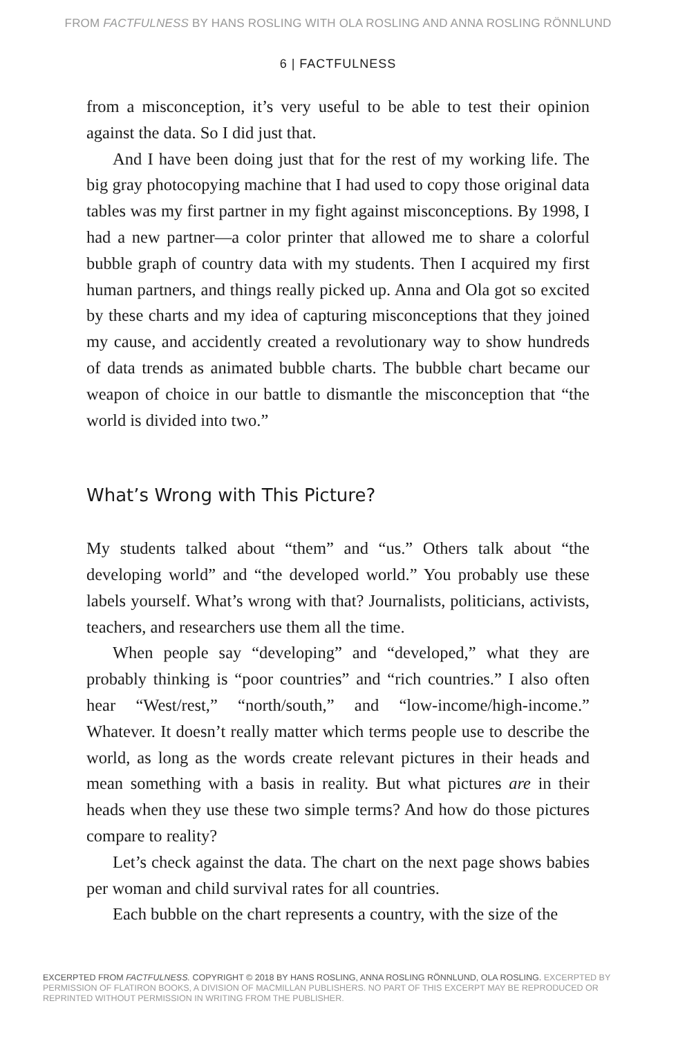FROM FACTFULNESS BY HANS ROSLING WITH OLA ROSLING AND ANNA ROSLING RÖNNLUND
6 | FACTFULNESS
from a misconception, it’s very useful to be able to test their opinion against the data. So I did just that.
And I have been doing just that for the rest of my working life. The big gray photocopying machine that I had used to copy those original data tables was my first partner in my fight against misconceptions. By 1998, I had a new partner—a color printer that allowed me to share a colorful bubble graph of country data with my students. Then I acquired my first human partners, and things really picked up. Anna and Ola got so excited by these charts and my idea of capturing misconceptions that they joined my cause, and accidently created a revolutionary way to show hundreds of data trends as animated bubble charts. The bubble chart became our weapon of choice in our battle to dismantle the misconception that “the world is divided into two.”
What’s Wrong with This Picture?
My students talked about “them” and “us.” Others talk about “the developing world” and “the developed world.” You probably use these labels yourself. What’s wrong with that? Journalists, politicians, activists, teachers, and researchers use them all the time.
When people say “developing” and “developed,” what they are probably thinking is “poor countries” and “rich countries.” I also often hear “West/rest,” “north/south,” and “low-income/high-income.” Whatever. It doesn’t really matter which terms people use to describe the world, as long as the words create relevant pictures in their heads and mean something with a basis in reality. But what pictures are in their heads when they use these two simple terms? And how do those pictures compare to reality?
Let’s check against the data. The chart on the next page shows babies per woman and child survival rates for all countries.
Each bubble on the chart represents a country, with the size of the
EXCERPTED FROM FACTFULNESS. COPYRIGHT © 2018 BY HANS ROSLING, ANNA ROSLING RÖNNLUND, OLA ROSLING. EXCERPTED BY PERMISSION OF FLATIRON BOOKS, A DIVISION OF MACMILLAN PUBLISHERS. NO PART OF THIS EXCERPT MAY BE REPRODUCED OR REPRINTED WITHOUT PERMISSION IN WRITING FROM THE PUBLISHER.